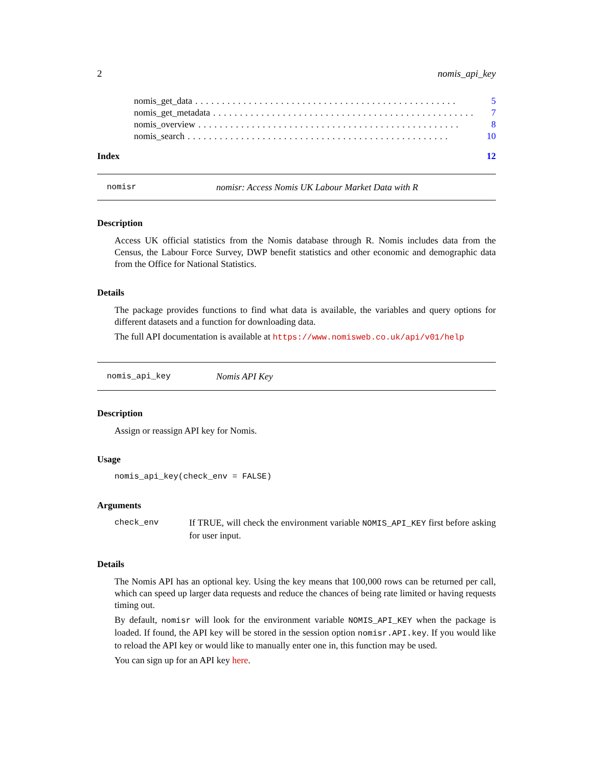2 nomis_api_key
nomis_get_data................................................. 5
nomis_get_metadata................................................. 7
nomis_overview................................................. 8
nomis_search................................................. 10
Index 12
nomisr nomisr: Access Nomis UK Labour Market Data with R
Description
Access UK official statistics from the Nomis database through R. Nomis includes data from the Census, the Labour Force Survey, DWP benefit statistics and other economic and demographic data from the Office for National Statistics.
Details
The package provides functions to find what data is available, the variables and query options for different datasets and a function for downloading data.
The full API documentation is available at https://www.nomisweb.co.uk/api/v01/help
nomis_api_key Nomis API Key
Description
Assign or reassign API key for Nomis.
Usage
nomis_api_key(check_env = FALSE)
Arguments
check_env If TRUE, will check the environment variable NOMIS_API_KEY first before asking for user input.
Details
The Nomis API has an optional key. Using the key means that 100,000 rows can be returned per call, which can speed up larger data requests and reduce the chances of being rate limited or having requests timing out.
By default, nomisr will look for the environment variable NOMIS_API_KEY when the package is loaded. If found, the API key will be stored in the session option nomisr.API.key. If you would like to reload the API key or would like to manually enter one in, this function may be used.
You can sign up for an API key here.